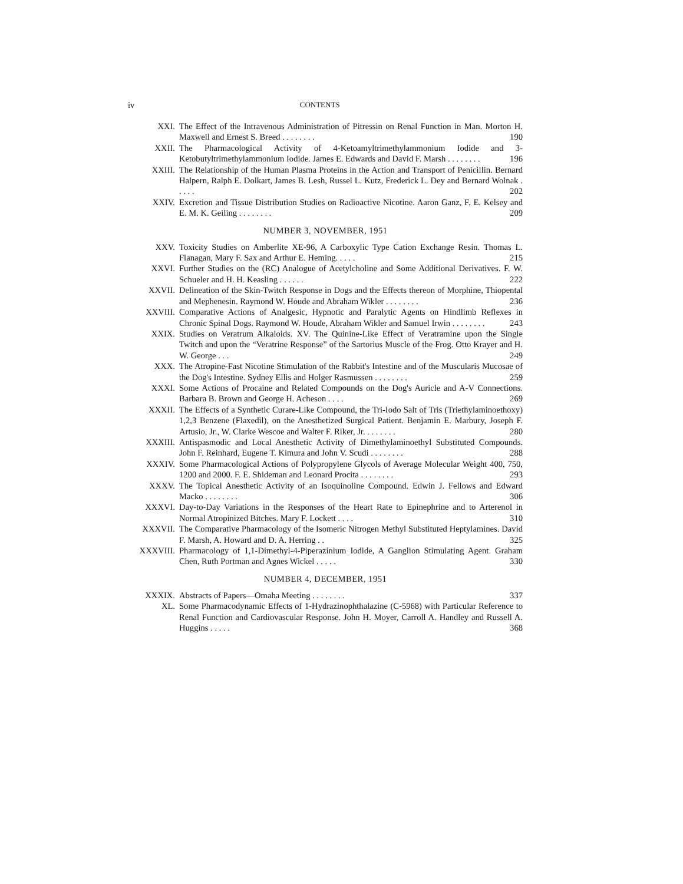iv CONTENTS
XXI. The Effect of the Intravenous Administration of Pitressin on Renal Function in Man. Morton H. Maxwell and Ernest S. Breed . . . . . . . . 190
XXII. The Pharmacological Activity of 4-Ketoamyltrimethylammonium Iodide and 3-Ketobutyltrimethylammonium Iodide. James E. Edwards and David F. Marsh . . . . . . . . 196
XXIII. The Relationship of the Human Plasma Proteins in the Action and Transport of Penicillin. Bernard Halpern, Ralph E. Dolkart, James B. Lesh, Russel L. Kutz, Frederick L. Dey and Bernard Wolnak . . . . . 202
XXIV. Excretion and Tissue Distribution Studies on Radioactive Nicotine. Aaron Ganz, F. E. Kelsey and E. M. K. Geiling . . . . . . . . 209
NUMBER 3, NOVEMBER, 1951
XXV. Toxicity Studies on Amberlite XE-96, A Carboxylic Type Cation Exchange Resin. Thomas L. Flanagan, Mary F. Sax and Arthur E. Heming. . . . . 215
XXVI. Further Studies on the (RC) Analogue of Acetylcholine and Some Additional Derivatives. F. W. Schueler and H. H. Keasling . . . . . . 222
XXVII. Delineation of the Skin-Twitch Response in Dogs and the Effects thereon of Morphine, Thiopental and Mephenesin. Raymond W. Houde and Abraham Wikler . . . . . . . . 236
XXVIII. Comparative Actions of Analgesic, Hypnotic and Paralytic Agents on Hindlimb Reflexes in Chronic Spinal Dogs. Raymond W. Houde, Abraham Wikler and Samuel Irwin . . . . . . . . 243
XXIX. Studies on Veratrum Alkaloids. XV. The Quinine-Like Effect of Veratramine upon the Single Twitch and upon the “Veratrine Response” of the Sartorius Muscle of the Frog. Otto Krayer and H. W. George . . . 249
XXX. The Atropine-Fast Nicotine Stimulation of the Rabbit's Intestine and of the Muscularis Mucosae of the Dog's Intestine. Sydney Ellis and Holger Rasmussen . . . . . . . . 259
XXXI. Some Actions of Procaine and Related Compounds on the Dog's Auricle and A-V Connections. Barbara B. Brown and George H. Acheson . . . . 269
XXXII. The Effects of a Synthetic Curare-Like Compound, the Tri-Iodo Salt of Tris (Triethylaminoethoxy) 1,2,3 Benzene (Flaxedil), on the Anesthetized Surgical Patient. Benjamin E. Marbury, Joseph F. Artusio, Jr., W. Clarke Wescoe and Walter F. Riker, Jr. . . . . . . . 280
XXXIII. Antispasmodic and Local Anesthetic Activity of Dimethylaminoethyl Substituted Compounds. John F. Reinhard, Eugene T. Kimura and John V. Scudi . . . . . . . . 288
XXXIV. Some Pharmacological Actions of Polypropylene Glycols of Average Molecular Weight 400, 750, 1200 and 2000. F. E. Shideman and Leonard Procita . . . . . . . . 293
XXXV. The Topical Anesthetic Activity of an Isoquinoline Compound. Edwin J. Fellows and Edward Macko . . . . . . . . 306
XXXVI. Day-to-Day Variations in the Responses of the Heart Rate to Epinephrine and to Arterenol in Normal Atropinized Bitches. Mary F. Lockett . . . . 310
XXXVII. The Comparative Pharmacology of the Isomeric Nitrogen Methyl Substituted Heptylamines. David F. Marsh, A. Howard and D. A. Herring . . 325
XXXVIII. Pharmacology of 1,1-Dimethyl-4-Piperazinium Iodide, A Ganglion Stimulating Agent. Graham Chen, Ruth Portman and Agnes Wickel . . . . . 330
NUMBER 4, DECEMBER, 1951
XXXIX. Abstracts of Papers—Omaha Meeting . . . . . . . . 337
XL. Some Pharmacodynamic Effects of 1-Hydrazinophthalazine (C-5968) with Particular Reference to Renal Function and Cardiovascular Response. John H. Moyer, Carroll A. Handley and Russell A. Huggins . . . . . 368